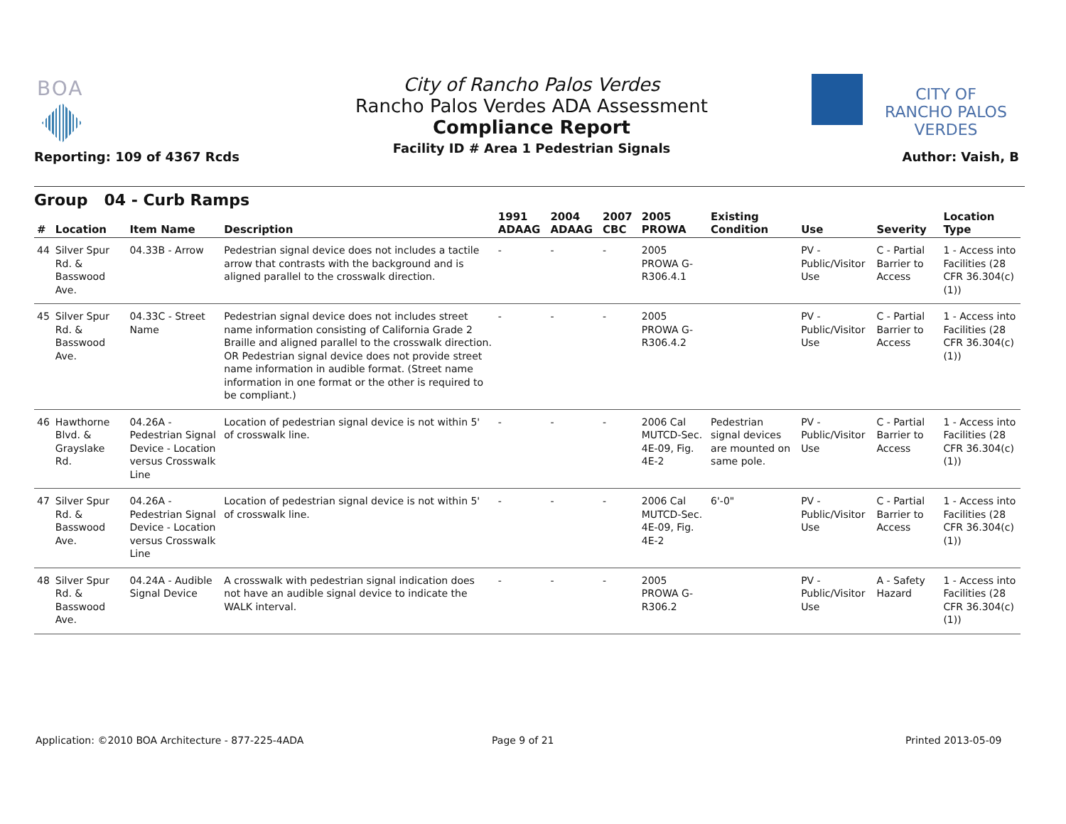BOA
Reporting: 109 of 4367 Rcds
City of Rancho Palos Verdes
Rancho Palos Verdes ADA Assessment
Compliance Report
Facility ID # Area 1 Pedestrian Signals
CITY OF
RANCHO PALOS VERDES
Author: Vaish, B
Group 04 - Curb Ramps
| # | Location | Item Name | Description | 1991 ADAAG | 2004 ADAAG | 2007 CBC | 2005 PROWA | Existing Condition | Use | Severity | Location Type |
| --- | --- | --- | --- | --- | --- | --- | --- | --- | --- | --- | --- |
| 44 | Silver Spur Rd. & Basswood Ave. | 04.33B - Arrow | Pedestrian signal device does not includes a tactile arrow that contrasts with the background and is aligned parallel to the crosswalk direction. | - | - | - | 2005 PROWA G-R306.4.1 | | PV - Public/Visitor Use | C - Partial Barrier to Access | 1 - Access into Facilities (28 CFR 36.304(c)(1)) |
| 45 | Silver Spur Rd. & Basswood Ave. | 04.33C - Street Name | Pedestrian signal device does not includes street name information consisting of California Grade 2 Braille and aligned parallel to the crosswalk direction. OR Pedestrian signal device does not provide street name information in audible format. (Street name information in one format or the other is required to be compliant.) | - | - | - | 2005 PROWA G-R306.4.2 | | PV - Public/Visitor Use | C - Partial Barrier to Access | 1 - Access into Facilities (28 CFR 36.304(c)(1)) |
| 46 | Hawthorne Blvd. & Grayslake Rd. | 04.26A - Pedestrian Signal Device - Location versus Crosswalk Line | Location of pedestrian signal device is not within 5' of crosswalk line. | - | - | - | 2006 Cal MUTCD-Sec. 4E-09, Fig. 4E-2 | Pedestrian signal devices are mounted on same pole. | PV - Public/Visitor Use | C - Partial Barrier to Access | 1 - Access into Facilities (28 CFR 36.304(c)(1)) |
| 47 | Silver Spur Rd. & Basswood Ave. | 04.26A - Pedestrian Signal Device - Location versus Crosswalk Line | Location of pedestrian signal device is not within 5' of crosswalk line. | - | - | - | 2006 Cal MUTCD-Sec. 4E-09, Fig. 4E-2 | 6'-0" | PV - Public/Visitor Use | C - Partial Barrier to Access | 1 - Access into Facilities (28 CFR 36.304(c)(1)) |
| 48 | Silver Spur Rd. & Basswood Ave. | 04.24A - Audible Signal Device | A crosswalk with pedestrian signal indication does not have an audible signal device to indicate the WALK interval. | - | - | - | 2005 PROWA G-R306.2 | | PV - Public/Visitor Use | A - Safety Hazard | 1 - Access into Facilities (28 CFR 36.304(c)(1)) |
Application: ©2010 BOA Architecture - 877-225-4ADA
Page 9 of 21 Printed 2013-05-09